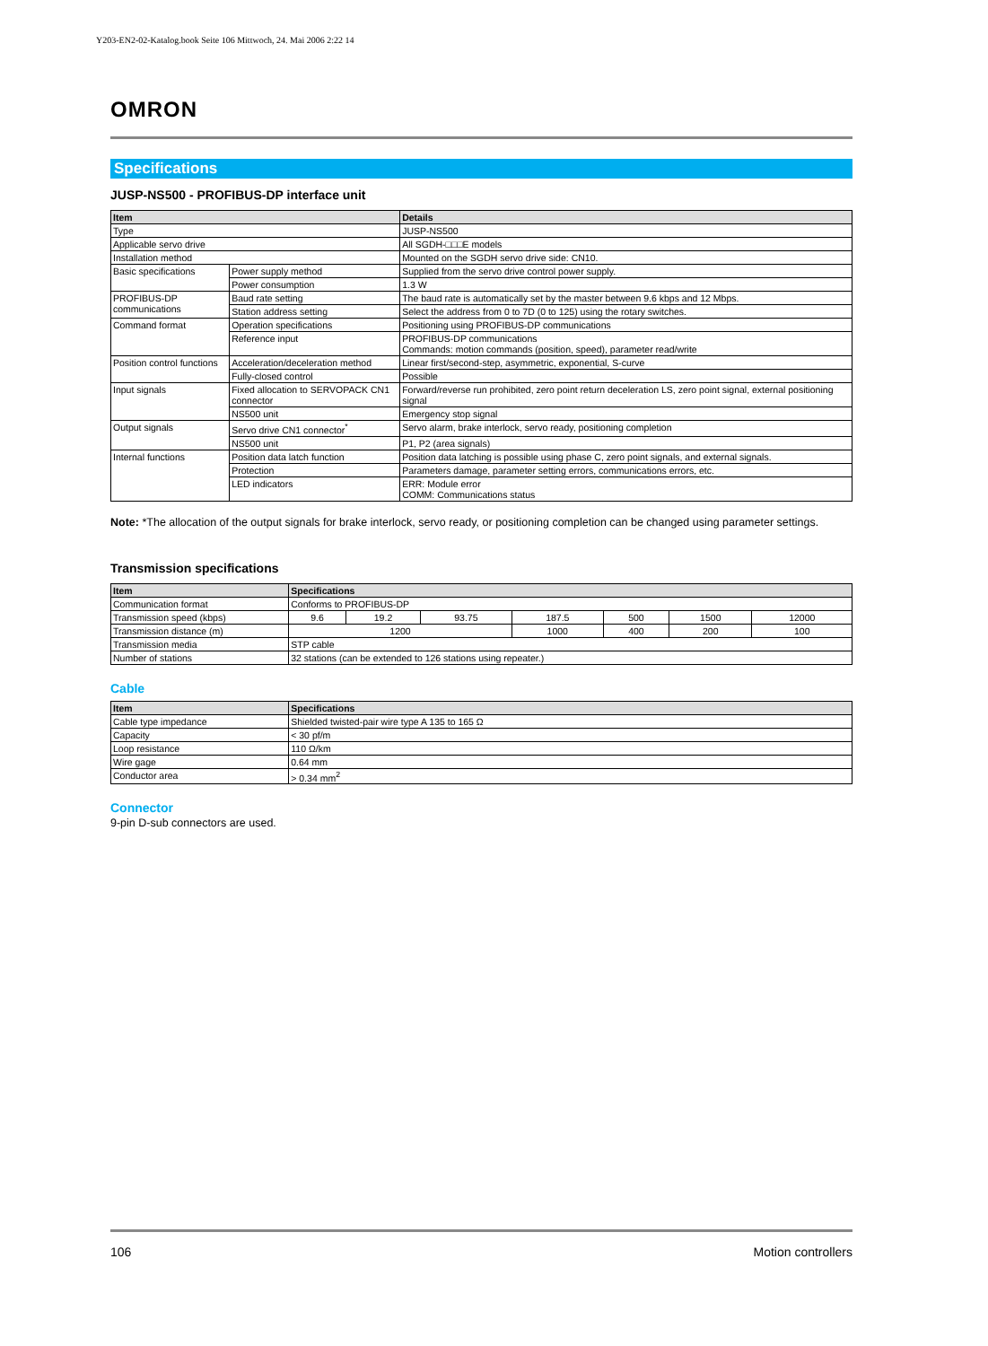Y203-EN2-02-Katalog.book Seite 106 Mittwoch, 24. Mai 2006 2:22 14
OMRON
Specifications
JUSP-NS500 - PROFIBUS-DP interface unit
| Item | | Details |
| --- | --- | --- |
| Type | | JUSP-NS500 |
| Applicable servo drive | | All SGDH-□□□E models |
| Installation method | | Mounted on the SGDH servo drive side: CN10. |
| Basic specifications | Power supply method | Supplied from the servo drive control power supply. |
| | Power consumption | 1.3 W |
| PROFIBUS-DP communications | Baud rate setting | The baud rate is automatically set by the master between 9.6 kbps and 12 Mbps. |
| | Station address setting | Select the address from 0 to 7D (0 to 125) using the rotary switches. |
| Command format | Operation specifications | Positioning using PROFIBUS-DP communications |
| | Reference input | PROFIBUS-DP communications Commands: motion commands (position, speed), parameter read/write |
| Position control functions | Acceleration/deceleration method | Linear first/second-step, asymmetric, exponential, S-curve |
| | Fully-closed control | Possible |
| Input signals | Fixed allocation to SERVOPACK CN1 connector | Forward/reverse run prohibited, zero point return deceleration LS, zero point signal, external positioning signal |
| | NS500 unit | Emergency stop signal |
| Output signals | Servo drive CN1 connector<sup>*</sup> | Servo alarm, brake interlock, servo ready, positioning completion |
| | NS500 unit | P1, P2 (area signals) |
| Internal functions | Position data latch function | Position data latching is possible using phase C, zero point signals, and external signals. |
| | Protection | Parameters damage, parameter setting errors, communications errors, etc. |
| | LED indicators | ERR: Module error COMM: Communications status |
Note: *The allocation of the output signals for brake interlock, servo ready, or positioning completion can be changed using parameter settings.
Transmission specifications
| Item | Specifications | | | | | | |
| --- | --- | --- | --- | --- | --- | --- | --- |
| Communication format | Conforms to PROFIBUS-DP | | | | | | |
| Transmission speed (kbps) | 9.6 | 19.2 | 93.75 | 187.5 | 500 | 1500 | 12000 |
| Transmission distance (m) | 1200 | | | 1000 | 400 | 200 | 100 |
| Transmission media | STP cable | | | | | | |
| Number of stations | 32 stations (can be extended to 126 stations using repeater.) | | | | | | |
Cable
| Item | Specifications |
| --- | --- |
| Cable type impedance | Shielded twisted-pair wire type A 135 to 165 Ω |
| Capacity | < 30 pf/m |
| Loop resistance | 110 Ω/km |
| Wire gage | 0.64 mm |
| Conductor area | > 0.34 mm<sup>2</sup> |
Connector
9-pin D-sub connectors are used.
106 Motion controllers